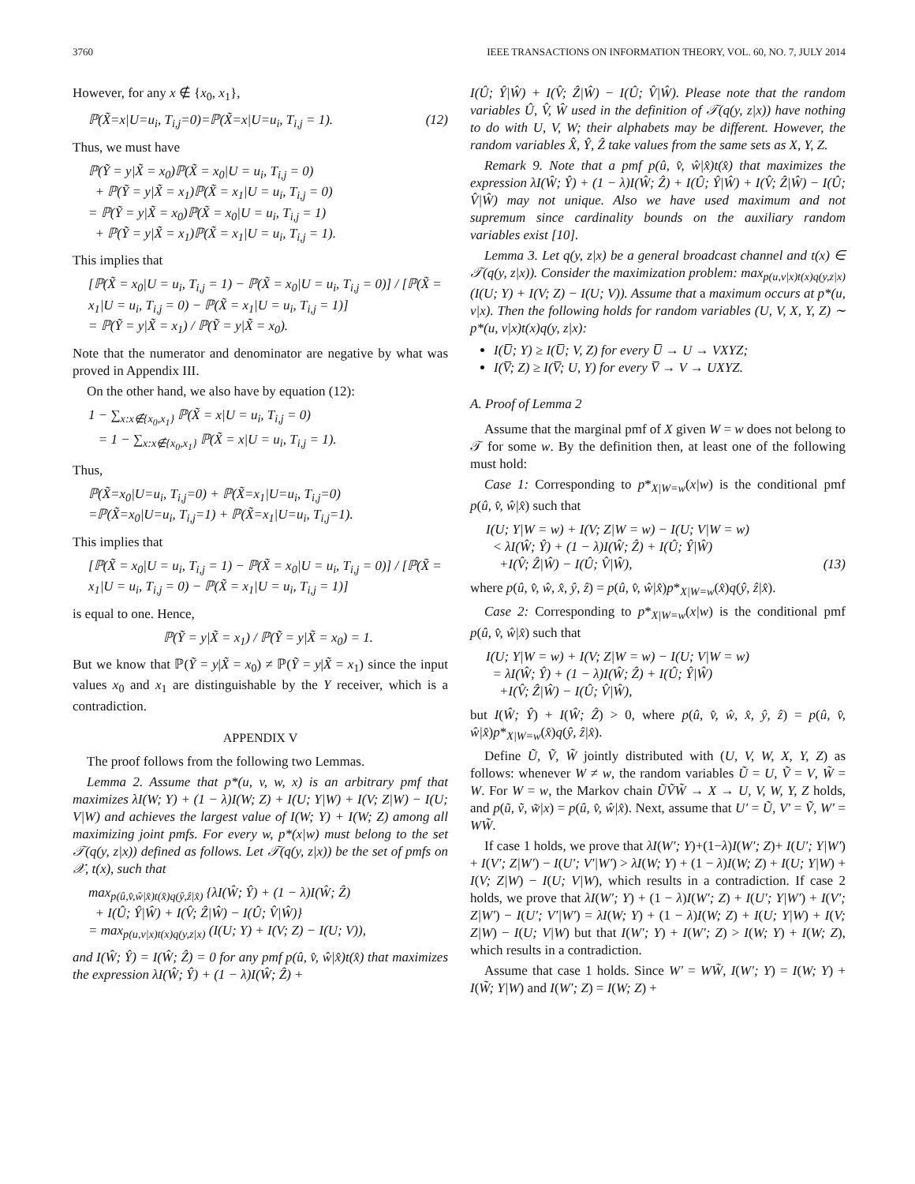3760 IEEE TRANSACTIONS ON INFORMATION THEORY, VOL. 60, NO. 7, JULY 2014
However, for any x ∉ {x<sub>0</sub>, x<sub>1</sub>},
ℙ(X̃=x|U=u<sub>i</sub>, T<sub>i,j</sub>=0)=ℙ(X̃=x|U=u<sub>i</sub>, T<sub>i,j</sub> = 1). (12)
Thus, we must have
ℙ(Ỹ = y|X̃ = x<sub>0</sub>)ℙ(X̃ = x<sub>0</sub>|U = u<sub>i</sub>, T<sub>i,j</sub> = 0)
+ ℙ(Ỹ = y|X̃ = x<sub>1</sub>)ℙ(X̃ = x<sub>1</sub>|U = u<sub>i</sub>, T<sub>i,j</sub> = 0)
= ℙ(Ỹ = y|X̃ = x<sub>0</sub>)ℙ(X̃ = x<sub>0</sub>|U = u<sub>i</sub>, T<sub>i,j</sub> = 1)
+ ℙ(Ỹ = y|X̃ = x<sub>1</sub>)ℙ(X̃ = x<sub>1</sub>|U = u<sub>i</sub>, T<sub>i,j</sub> = 1).
This implies that
[ℙ(X̃ = x<sub>0</sub>|U = u<sub>i</sub>, T<sub>i,j</sub> = 1) − ℙ(X̃ = x<sub>0</sub>|U = u<sub>i</sub>, T<sub>i,j</sub> = 0)] / [ℙ(X̃ = x<sub>1</sub>|U = u<sub>i</sub>, T<sub>i,j</sub> = 0) − ℙ(X̃ = x<sub>1</sub>|U = u<sub>i</sub>, T<sub>i,j</sub> = 1)]
= ℙ(Ỹ = y|X̃ = x<sub>1</sub>) / ℙ(Ỹ = y|X̃ = x<sub>0</sub>).
Note that the numerator and denominator are negative by what was proved in Appendix III.
On the other hand, we also have by equation (12):
1 − ∑<sub>x:x∉{x<sub>0</sub>,x<sub>1</sub>}</sub> ℙ(X̃ = x|U = u<sub>i</sub>, T<sub>i,j</sub> = 0)
= 1 − ∑<sub>x:x∉{x<sub>0</sub>,x<sub>1</sub>}</sub> ℙ(X̃ = x|U = u<sub>i</sub>, T<sub>i,j</sub> = 1).
Thus,
ℙ(X̃=x<sub>0</sub>|U=u<sub>i</sub>, T<sub>i,j</sub>=0) + ℙ(X̃=x<sub>1</sub>|U=u<sub>i</sub>, T<sub>i,j</sub>=0)
=ℙ(X̃=x<sub>0</sub>|U=u<sub>i</sub>, T<sub>i,j</sub>=1) + ℙ(X̃=x<sub>1</sub>|U=u<sub>i</sub>, T<sub>i,j</sub>=1).
This implies that
[ℙ(X̃ = x<sub>0</sub>|U = u<sub>i</sub>, T<sub>i,j</sub> = 1) − ℙ(X̃ = x<sub>0</sub>|U = u<sub>i</sub>, T<sub>i,j</sub> = 0)] / [ℙ(X̃ = x<sub>1</sub>|U = u<sub>i</sub>, T<sub>i,j</sub> = 0) − ℙ(X̃ = x<sub>1</sub>|U = u<sub>i</sub>, T<sub>i,j</sub> = 1)]
is equal to one. Hence,
ℙ(Ỹ = y|X̃ = x<sub>1</sub>) / ℙ(Ỹ = y|X̃ = x<sub>0</sub>) = 1.
But we know that ℙ(Ỹ = y|X̃ = x<sub>0</sub>) ≠ ℙ(Ỹ = y|X̃ = x<sub>1</sub>) since the input values x<sub>0</sub> and x<sub>1</sub> are distinguishable by the Y receiver, which is a contradiction.
APPENDIX V
The proof follows from the following two Lemmas.
Lemma 2. Assume that p*(u, v, w, x) is an arbitrary pmf that maximizes λI(W; Y) + (1 − λ)I(W; Z) + I(U; Y|W) + I(V; Z|W) − I(U; V|W) and achieves the largest value of I(W; Y) + I(W; Z) among all maximizing joint pmfs. For every w, p*(x|w) must belong to the set 𝒯(q(y, z|x)) defined as follows. Let 𝒯(q(y, z|x)) be the set of pmfs on 𝒳, t(x), such that
max<sub>p(û,v̂,ŵ|x̂)t(x̂)q(ŷ,ẑ|x̂)</sub> {λI(Ŵ; Ŷ) + (1 − λ)I(Ŵ; Ẑ)
+ I(Û; Ŷ|Ŵ) + I(V̂; Ẑ|Ŵ) − I(Û; V̂|Ŵ)}
= max<sub>p(u,v|x)t(x)q(y,z|x)</sub> (I(U; Y) + I(V; Z) − I(U; V)),
and I(Ŵ; Ŷ) = I(Ŵ; Ẑ) = 0 for any pmf p(û, v̂, ŵ|x̂)t(x̂) that maximizes the expression λI(Ŵ; Ŷ) + (1 − λ)I(Ŵ; Ẑ) +
I(Û; Ŷ|Ŵ) + I(V̂; Ẑ|Ŵ) − I(Û; V̂|Ŵ). Please note that the random variables Û, V̂, Ŵ used in the definition of 𝒯(q(y, z|x)) have nothing to do with U, V, W; their alphabets may be different. However, the random variables X̂, Ŷ, Ẑ take values from the same sets as X, Y, Z.
Remark 9. Note that a pmf p(û, v̂, ŵ|x̂)t(x̂) that maximizes the expression λI(Ŵ; Ŷ) + (1 − λ)I(Ŵ; Ẑ) + I(Û; Ŷ|Ŵ) + I(V̂; Ẑ|Ŵ) − I(Û; V̂|Ŵ) may not unique. Also we have used maximum and not supremum since cardinality bounds on the auxiliary random variables exist [10].
Lemma 3. Let q(y, z|x) be a general broadcast channel and t(x) ∈ 𝒯(q(y, z|x)). Consider the maximization problem: max<sub>p(u,v|x)t(x)q(y,z|x)</sub>(I(U; Y) + I(V; Z) − I(U; V)). Assume that a maximum occurs at p*(u, v|x). Then the following holds for random variables (U, V, X, Y, Z) ∼ p*(u, v|x)t(x)q(y, z|x):
I(U̅; Y) ≥ I(U̅; V, Z) for every U̅ → U → VXYZ;
I(V̅; Z) ≥ I(V̅; U, Y) for every V̅ → V → UXYZ.
A. Proof of Lemma 2
Assume that the marginal pmf of X given W = w does not belong to 𝒯 for some w. By the definition then, at least one of the following must hold:
Case 1: Corresponding to p*<sub>X|W=w</sub>(x|w) is the conditional pmf p(û, v̂, ŵ|x̂) such that
I(U; Y|W = w) + I(V; Z|W = w) − I(U; V|W = w)
< λI(Ŵ; Ŷ) + (1 − λ)I(Ŵ; Ẑ) + I(Û; Ŷ|Ŵ)
+I(V̂; Ẑ|Ŵ) − I(Û; V̂|Ŵ),
(13)
where p(û, v̂, ŵ, x̂, ŷ, ẑ) = p(û, v̂, ŵ|x̂)p*<sub>X|W=w</sub>(x̂)q(ŷ, ẑ|x̂).
Case 2: Corresponding to p*<sub>X|W=w</sub>(x|w) is the conditional pmf p(û, v̂, ŵ|x̂) such that
I(U; Y|W = w) + I(V; Z|W = w) − I(U; V|W = w)
= λI(Ŵ; Ŷ) + (1 − λ)I(Ŵ; Ẑ) + I(Û; Ŷ|Ŵ)
+I(V̂; Ẑ|Ŵ) − I(Û; V̂|Ŵ),
but I(Ŵ; Ŷ) + I(Ŵ; Ẑ) > 0, where p(û, v̂, ŵ, x̂, ŷ, ẑ) = p(û, v̂, ŵ|x̂)p*<sub>X|W=w</sub>(x̂)q(ŷ, ẑ|x̂).
Define Ũ, Ṽ, W̃ jointly distributed with (U, V, W, X, Y, Z) as follows: whenever W ≠ w, the random variables Ũ = U, Ṽ = V, W̃ = W. For W = w, the Markov chain ŨṼW̃ → X → U, V, W, Y, Z holds, and p(ũ, ṽ, w̃|x) = p(û, v̂, ŵ|x̂). Next, assume that U′ = Ũ, V′ = Ṽ, W′ = WW̃.
If case 1 holds, we prove that λI(W′; Y)+(1−λ)I(W′; Z)+ I(U′; Y|W′) + I(V′; Z|W′) − I(U′; V′|W′) > λI(W; Y) + (1 − λ)I(W; Z) + I(U; Y|W) + I(V; Z|W) − I(U; V|W), which results in a contradiction. If case 2 holds, we prove that λI(W′; Y) + (1 − λ)I(W′; Z) + I(U′; Y|W′) + I(V′; Z|W′) − I(U′; V′|W′) = λI(W; Y) + (1 − λ)I(W; Z) + I(U; Y|W) + I(V; Z|W) − I(U; V|W) but that I(W′; Y) + I(W′; Z) > I(W; Y) + I(W; Z), which results in a contradiction.
Assume that case 1 holds. Since W′ = WW̃, I(W′; Y) = I(W; Y) + I(W̃; Y|W) and I(W′; Z) = I(W; Z) +